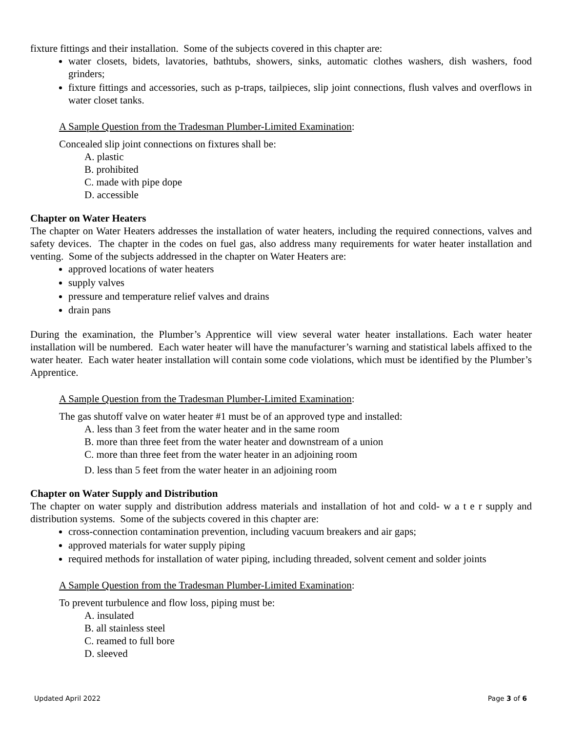fixture fittings and their installation. Some of the subjects covered in this chapter are:
water closets, bidets, lavatories, bathtubs, showers, sinks, automatic clothes washers, dish washers, food grinders;
fixture fittings and accessories, such as p-traps, tailpieces, slip joint connections, flush valves and overflows in water closet tanks.
A Sample Question from the Tradesman Plumber-Limited Examination:
Concealed slip joint connections on fixtures shall be:
A. plastic
B. prohibited
C. made with pipe dope
D. accessible
Chapter on Water Heaters
The chapter on Water Heaters addresses the installation of water heaters, including the required connections, valves and safety devices. The chapter in the codes on fuel gas, also address many requirements for water heater installation and venting. Some of the subjects addressed in the chapter on Water Heaters are:
approved locations of water heaters
supply valves
pressure and temperature relief valves and drains
drain pans
During the examination, the Plumber’s Apprentice will view several water heater installations. Each water heater installation will be numbered. Each water heater will have the manufacturer’s warning and statistical labels affixed to the water heater. Each water heater installation will contain some code violations, which must be identified by the Plumber’s Apprentice.
A Sample Question from the Tradesman Plumber-Limited Examination:
The gas shutoff valve on water heater #1 must be of an approved type and installed:
A. less than 3 feet from the water heater and in the same room
B. more than three feet from the water heater and downstream of a union
C. more than three feet from the water heater in an adjoining room
D. less than 5 feet from the water heater in an adjoining room
Chapter on Water Supply and Distribution
The chapter on water supply and distribution address materials and installation of hot and cold- w a t e r supply and distribution systems. Some of the subjects covered in this chapter are:
cross-connection contamination prevention, including vacuum breakers and air gaps;
approved materials for water supply piping
required methods for installation of water piping, including threaded, solvent cement and solder joints
A Sample Question from the Tradesman Plumber-Limited Examination:
To prevent turbulence and flow loss, piping must be:
A. insulated
B. all stainless steel
C. reamed to full bore
D. sleeved
Updated April 2022 Page 3 of 6